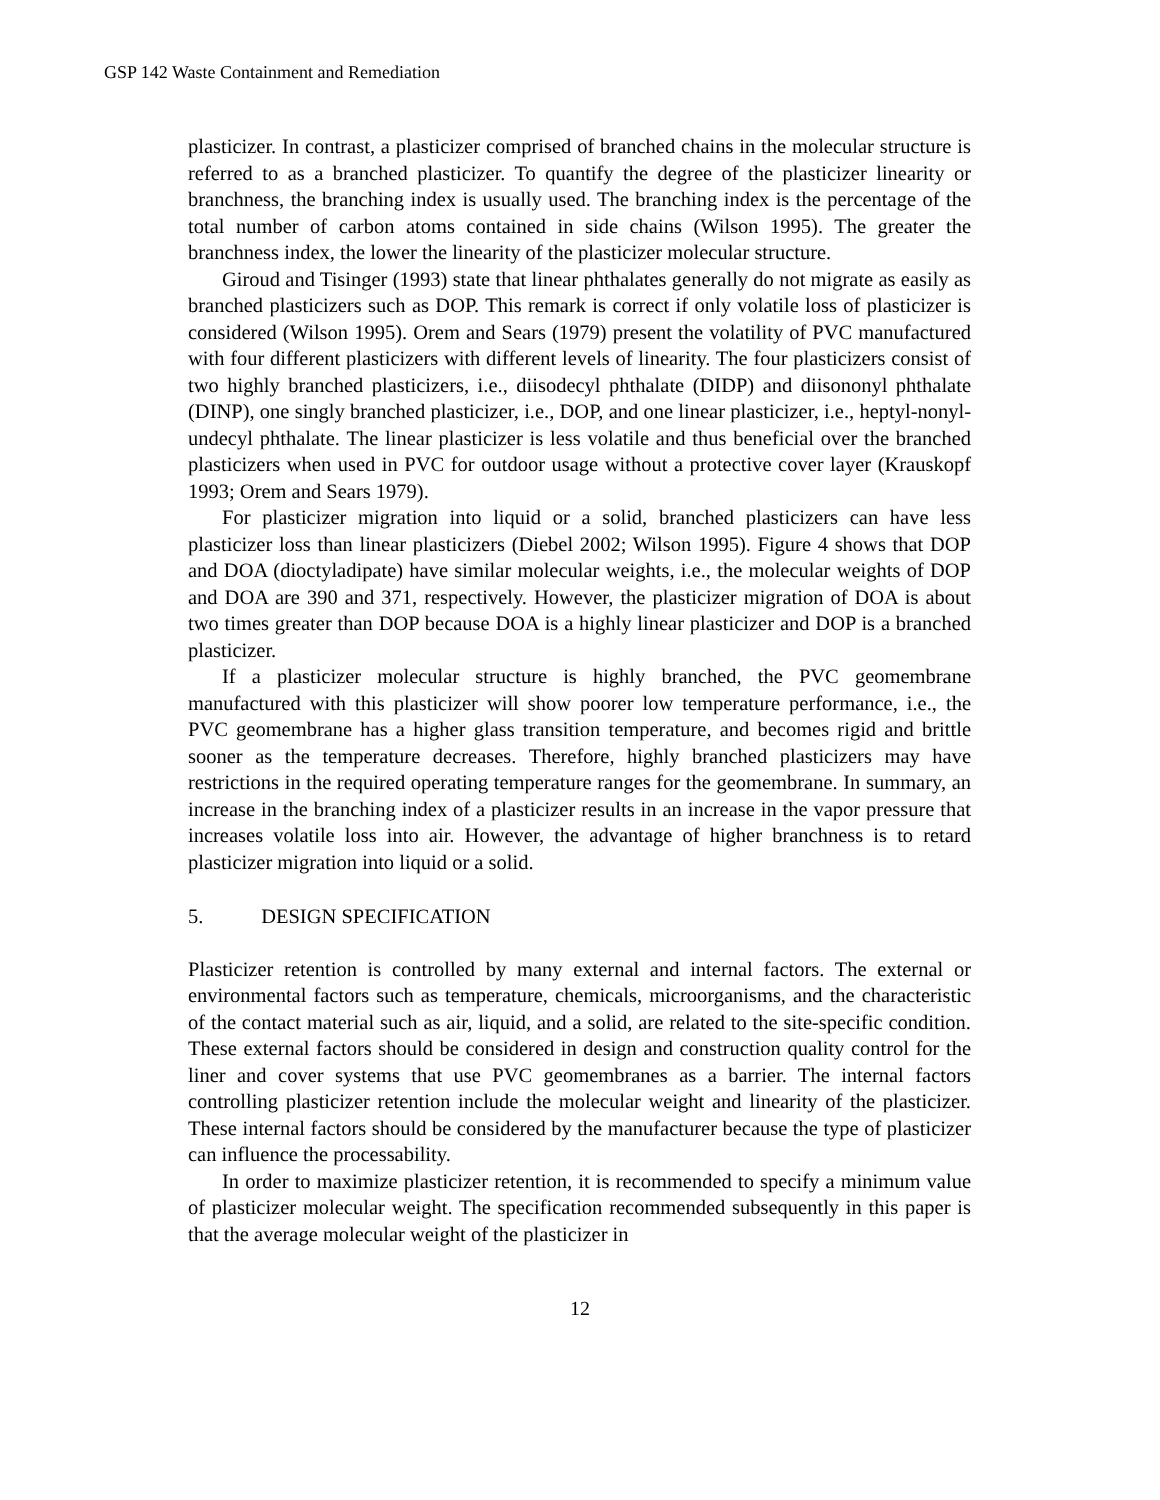GSP 142 Waste Containment and Remediation
plasticizer. In contrast, a plasticizer comprised of branched chains in the molecular structure is referred to as a branched plasticizer. To quantify the degree of the plasticizer linearity or branchness, the branching index is usually used. The branching index is the percentage of the total number of carbon atoms contained in side chains (Wilson 1995). The greater the branchness index, the lower the linearity of the plasticizer molecular structure.
Giroud and Tisinger (1993) state that linear phthalates generally do not migrate as easily as branched plasticizers such as DOP. This remark is correct if only volatile loss of plasticizer is considered (Wilson 1995). Orem and Sears (1979) present the volatility of PVC manufactured with four different plasticizers with different levels of linearity. The four plasticizers consist of two highly branched plasticizers, i.e., diisodecyl phthalate (DIDP) and diisononyl phthalate (DINP), one singly branched plasticizer, i.e., DOP, and one linear plasticizer, i.e., heptyl-nonyl-undecyl phthalate. The linear plasticizer is less volatile and thus beneficial over the branched plasticizers when used in PVC for outdoor usage without a protective cover layer (Krauskopf 1993; Orem and Sears 1979).
For plasticizer migration into liquid or a solid, branched plasticizers can have less plasticizer loss than linear plasticizers (Diebel 2002; Wilson 1995). Figure 4 shows that DOP and DOA (dioctyladipate) have similar molecular weights, i.e., the molecular weights of DOP and DOA are 390 and 371, respectively. However, the plasticizer migration of DOA is about two times greater than DOP because DOA is a highly linear plasticizer and DOP is a branched plasticizer.
If a plasticizer molecular structure is highly branched, the PVC geomembrane manufactured with this plasticizer will show poorer low temperature performance, i.e., the PVC geomembrane has a higher glass transition temperature, and becomes rigid and brittle sooner as the temperature decreases. Therefore, highly branched plasticizers may have restrictions in the required operating temperature ranges for the geomembrane. In summary, an increase in the branching index of a plasticizer results in an increase in the vapor pressure that increases volatile loss into air. However, the advantage of higher branchness is to retard plasticizer migration into liquid or a solid.
5. DESIGN SPECIFICATION
Plasticizer retention is controlled by many external and internal factors. The external or environmental factors such as temperature, chemicals, microorganisms, and the characteristic of the contact material such as air, liquid, and a solid, are related to the site-specific condition. These external factors should be considered in design and construction quality control for the liner and cover systems that use PVC geomembranes as a barrier. The internal factors controlling plasticizer retention include the molecular weight and linearity of the plasticizer. These internal factors should be considered by the manufacturer because the type of plasticizer can influence the processability.
In order to maximize plasticizer retention, it is recommended to specify a minimum value of plasticizer molecular weight. The specification recommended subsequently in this paper is that the average molecular weight of the plasticizer in
12